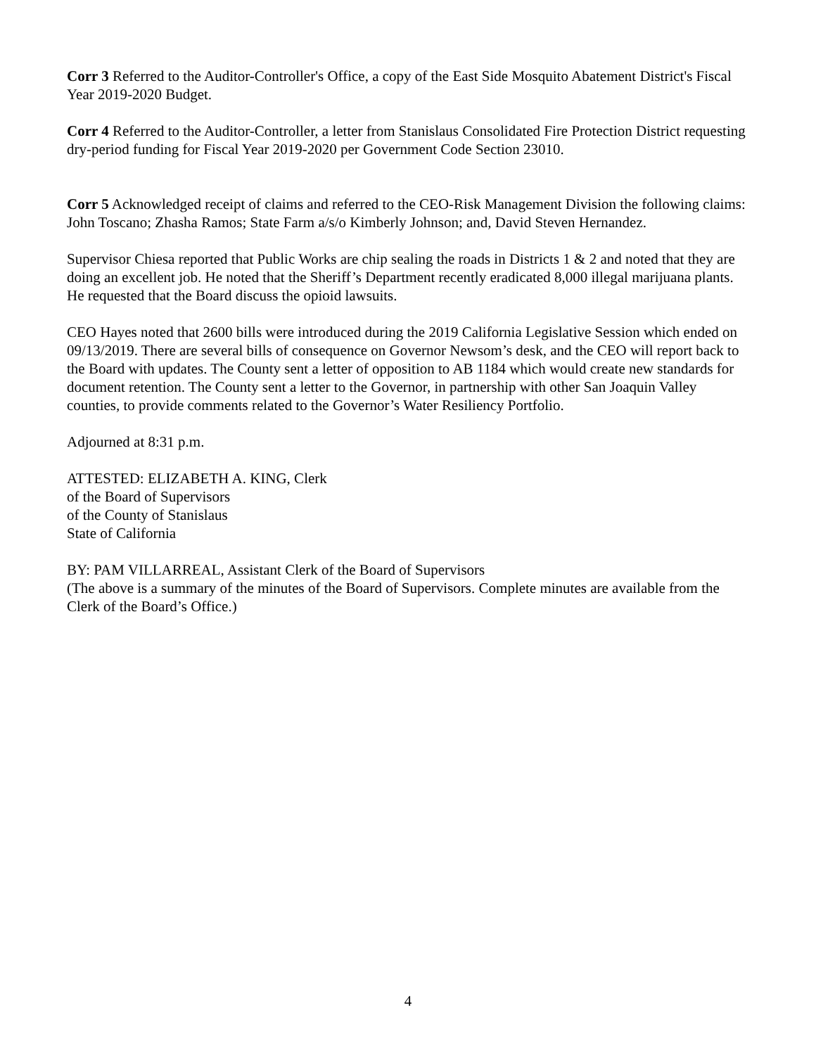Corr 3 Referred to the Auditor-Controller's Office, a copy of the East Side Mosquito Abatement District's Fiscal Year 2019-2020 Budget.
Corr 4 Referred to the Auditor-Controller, a letter from Stanislaus Consolidated Fire Protection District requesting dry-period funding for Fiscal Year 2019-2020 per Government Code Section 23010.
Corr 5 Acknowledged receipt of claims and referred to the CEO-Risk Management Division the following claims: John Toscano; Zhasha Ramos; State Farm a/s/o Kimberly Johnson; and, David Steven Hernandez.
Supervisor Chiesa reported that Public Works are chip sealing the roads in Districts 1 & 2 and noted that they are doing an excellent job. He noted that the Sheriff’s Department recently eradicated 8,000 illegal marijuana plants. He requested that the Board discuss the opioid lawsuits.
CEO Hayes noted that 2600 bills were introduced during the 2019 California Legislative Session which ended on 09/13/2019. There are several bills of consequence on Governor Newsom’s desk, and the CEO will report back to the Board with updates. The County sent a letter of opposition to AB 1184 which would create new standards for document retention. The County sent a letter to the Governor, in partnership with other San Joaquin Valley counties, to provide comments related to the Governor’s Water Resiliency Portfolio.
Adjourned at 8:31 p.m.
ATTESTED: ELIZABETH A. KING, Clerk
of the Board of Supervisors
of the County of Stanislaus
State of California
BY: PAM VILLARREAL, Assistant Clerk of the Board of Supervisors
(The above is a summary of the minutes of the Board of Supervisors. Complete minutes are available from the Clerk of the Board’s Office.)
4